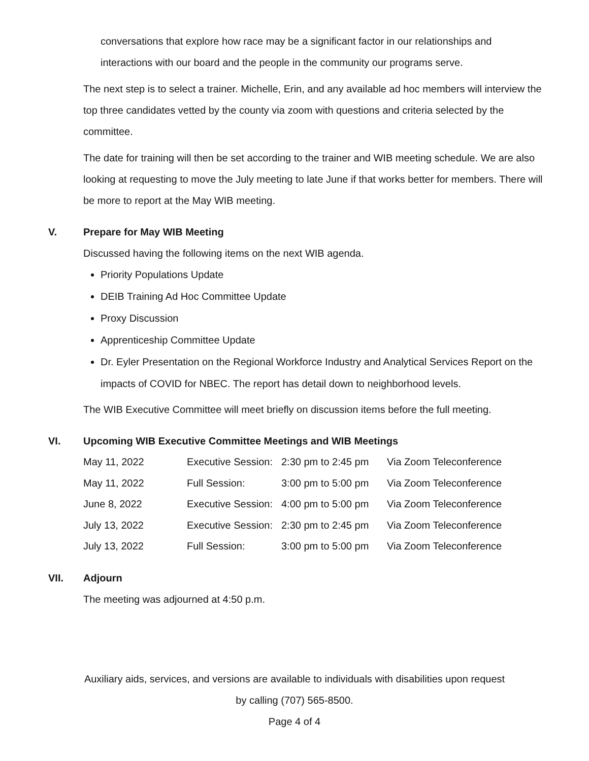conversations that explore how race may be a significant factor in our relationships and interactions with our board and the people in the community our programs serve.
The next step is to select a trainer. Michelle, Erin, and any available ad hoc members will interview the top three candidates vetted by the county via zoom with questions and criteria selected by the committee.
The date for training will then be set according to the trainer and WIB meeting schedule. We are also looking at requesting to move the July meeting to late June if that works better for members. There will be more to report at the May WIB meeting.
V. Prepare for May WIB Meeting
Discussed having the following items on the next WIB agenda.
Priority Populations Update
DEIB Training Ad Hoc Committee Update
Proxy Discussion
Apprenticeship Committee Update
Dr. Eyler Presentation on the Regional Workforce Industry and Analytical Services Report on the impacts of COVID for NBEC. The report has detail down to neighborhood levels.
The WIB Executive Committee will meet briefly on discussion items before the full meeting.
VI. Upcoming WIB Executive Committee Meetings and WIB Meetings
| May 11, 2022 | Executive Session: | 2:30 pm to 2:45 pm | Via Zoom Teleconference |
| May 11, 2022 | Full Session: | 3:00 pm to 5:00 pm | Via Zoom Teleconference |
| June 8, 2022 | Executive Session: | 4:00 pm to 5:00 pm | Via Zoom Teleconference |
| July 13, 2022 | Executive Session: | 2:30 pm to 2:45 pm | Via Zoom Teleconference |
| July 13, 2022 | Full Session: | 3:00 pm to 5:00 pm | Via Zoom Teleconference |
VII. Adjourn
The meeting was adjourned at 4:50 p.m.
Auxiliary aids, services, and versions are available to individuals with disabilities upon request
by calling (707) 565-8500.
Page 4 of 4